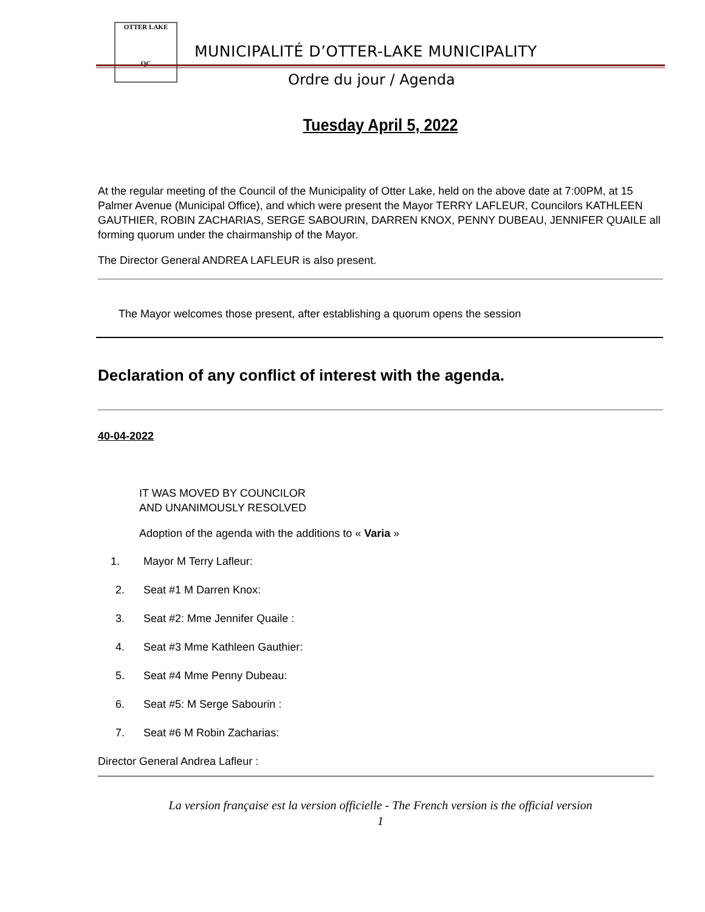OTTER LAKE
QC
MUNICIPALITÉ D’OTTER-LAKE MUNICIPALITY
Ordre du jour / Agenda
Tuesday April 5, 2022
At the regular meeting of the Council of the Municipality of Otter Lake, held on the above date at 7:00PM, at 15 Palmer Avenue (Municipal Office), and which were present the Mayor TERRY LAFLEUR, Councilors KATHLEEN GAUTHIER, ROBIN ZACHARIAS, SERGE SABOURIN, DARREN KNOX, PENNY DUBEAU, JENNIFER QUAILE all forming quorum under the chairmanship of the Mayor.
The Director General ANDREA LAFLEUR is also present.
The Mayor welcomes those present, after establishing a quorum opens the session
Declaration of any conflict of interest with the agenda.
40-04-2022
IT WAS MOVED BY COUNCILOR
AND UNANIMOUSLY RESOLVED
Adoption of the agenda with the additions to « Varia »
1. Mayor M Terry Lafleur:
2. Seat #1 M Darren Knox:
3. Seat #2: Mme Jennifer Quaile :
4. Seat #3 Mme Kathleen Gauthier:
5. Seat #4 Mme Penny Dubeau:
6. Seat #5: M Serge Sabourin :
7. Seat #6 M Robin Zacharias:
Director General Andrea Lafleur :
La version française est la version officielle - The French version is the official version
1